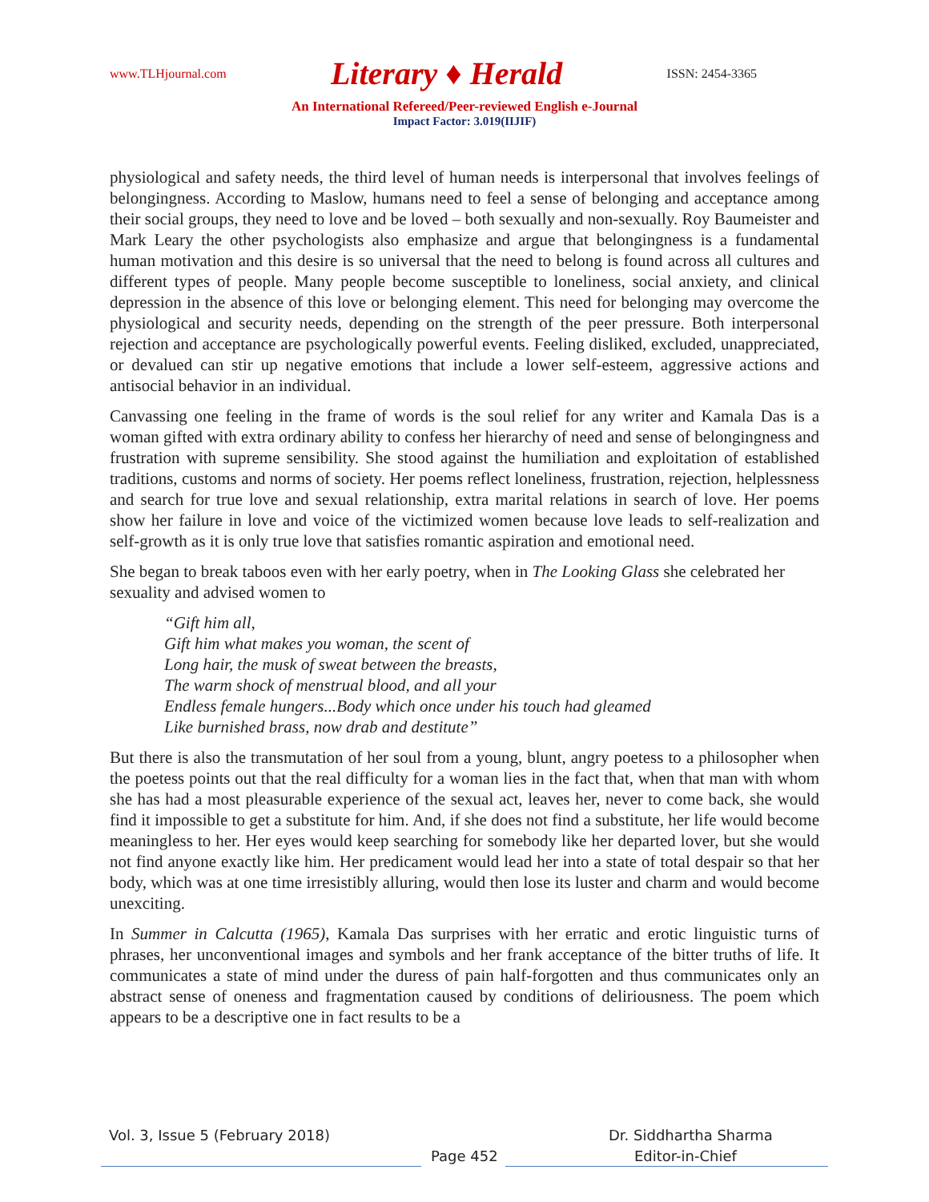www.TLHjournal.com Literary ♦ Herald ISSN: 2454-3365
An International Refereed/Peer-reviewed English e-Journal
Impact Factor: 3.019(IIJIF)
physiological and safety needs, the third level of human needs is interpersonal that involves feelings of belongingness. According to Maslow, humans need to feel a sense of belonging and acceptance among their social groups, they need to love and be loved – both sexually and non-sexually. Roy Baumeister and Mark Leary the other psychologists also emphasize and argue that belongingness is a fundamental human motivation and this desire is so universal that the need to belong is found across all cultures and different types of people. Many people become susceptible to loneliness, social anxiety, and clinical depression in the absence of this love or belonging element. This need for belonging may overcome the physiological and security needs, depending on the strength of the peer pressure. Both interpersonal rejection and acceptance are psychologically powerful events. Feeling disliked, excluded, unappreciated, or devalued can stir up negative emotions that include a lower self-esteem, aggressive actions and antisocial behavior in an individual.
Canvassing one feeling in the frame of words is the soul relief for any writer and Kamala Das is a woman gifted with extra ordinary ability to confess her hierarchy of need and sense of belongingness and frustration with supreme sensibility. She stood against the humiliation and exploitation of established traditions, customs and norms of society. Her poems reflect loneliness, frustration, rejection, helplessness and search for true love and sexual relationship, extra marital relations in search of love. Her poems show her failure in love and voice of the victimized women because love leads to self-realization and self-growth as it is only true love that satisfies romantic aspiration and emotional need.
She began to break taboos even with her early poetry, when in The Looking Glass she celebrated her sexuality and advised women to
“Gift him all,
Gift him what makes you woman, the scent of
Long hair, the musk of sweat between the breasts,
The warm shock of menstrual blood, and all your
Endless female hungers...Body which once under his touch had gleamed
Like burnished brass, now drab and destitute”
But there is also the transmutation of her soul from a young, blunt, angry poetess to a philosopher when the poetess points out that the real difficulty for a woman lies in the fact that, when that man with whom she has had a most pleasurable experience of the sexual act, leaves her, never to come back, she would find it impossible to get a substitute for him. And, if she does not find a substitute, her life would become meaningless to her. Her eyes would keep searching for somebody like her departed lover, but she would not find anyone exactly like him. Her predicament would lead her into a state of total despair so that her body, which was at one time irresistibly alluring, would then lose its luster and charm and would become unexciting.
In Summer in Calcutta (1965), Kamala Das surprises with her erratic and erotic linguistic turns of phrases, her unconventional images and symbols and her frank acceptance of the bitter truths of life. It communicates a state of mind under the duress of pain half-forgotten and thus communicates only an abstract sense of oneness and fragmentation caused by conditions of deliriousness. The poem which appears to be a descriptive one in fact results to be a
Vol. 3, Issue 5 (February 2018)
Dr. Siddhartha Sharma
Page 452 Editor-in-Chief